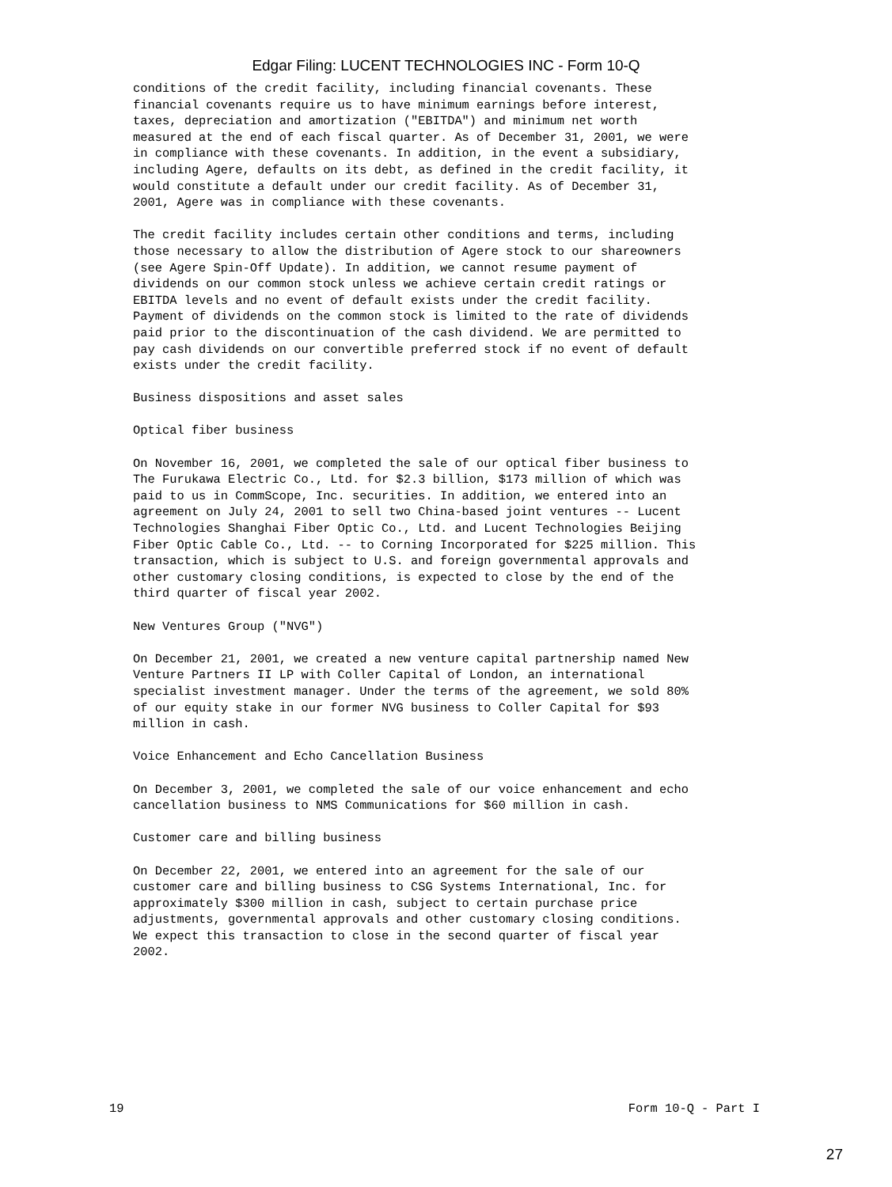Edgar Filing: LUCENT TECHNOLOGIES INC - Form 10-Q
conditions of the credit facility, including financial covenants. These
financial covenants require us to have minimum earnings before interest,
taxes, depreciation and amortization ("EBITDA") and minimum net worth
measured at the end of each fiscal quarter. As of December 31, 2001, we were
in compliance with these covenants. In addition, in the event a subsidiary,
including Agere, defaults on its debt, as defined in the credit facility, it
would constitute a default under our credit facility. As of December 31,
2001, Agere was in compliance with these covenants.

The credit facility includes certain other conditions and terms, including
those necessary to allow the distribution of Agere stock to our shareowners
(see Agere Spin-Off Update). In addition, we cannot resume payment of
dividends on our common stock unless we achieve certain credit ratings or
EBITDA levels and no event of default exists under the credit facility.
Payment of dividends on the common stock is limited to the rate of dividends
paid prior to the discontinuation of the cash dividend. We are permitted to
pay cash dividends on our convertible preferred stock if no event of default
exists under the credit facility.

Business dispositions and asset sales

Optical fiber business

On November 16, 2001, we completed the sale of our optical fiber business to
The Furukawa Electric Co., Ltd. for $2.3 billion, $173 million of which was
paid to us in CommScope, Inc. securities. In addition, we entered into an
agreement on July 24, 2001 to sell two China-based joint ventures -- Lucent
Technologies Shanghai Fiber Optic Co., Ltd. and Lucent Technologies Beijing
Fiber Optic Cable Co., Ltd. -- to Corning Incorporated for $225 million. This
transaction, which is subject to U.S. and foreign governmental approvals and
other customary closing conditions, is expected to close by the end of the
third quarter of fiscal year 2002.

New Ventures Group ("NVG")

On December 21, 2001, we created a new venture capital partnership named New
Venture Partners II LP with Coller Capital of London, an international
specialist investment manager. Under the terms of the agreement, we sold 80%
of our equity stake in our former NVG business to Coller Capital for $93
million in cash.

Voice Enhancement and Echo Cancellation Business

On December 3, 2001, we completed the sale of our voice enhancement and echo
cancellation business to NMS Communications for $60 million in cash.

Customer care and billing business

On December 22, 2001, we entered into an agreement for the sale of our
customer care and billing business to CSG Systems International, Inc. for
approximately $300 million in cash, subject to certain purchase price
adjustments, governmental approvals and other customary closing conditions.
We expect this transaction to close in the second quarter of fiscal year
2002.
19 Form 10-Q - Part I
27